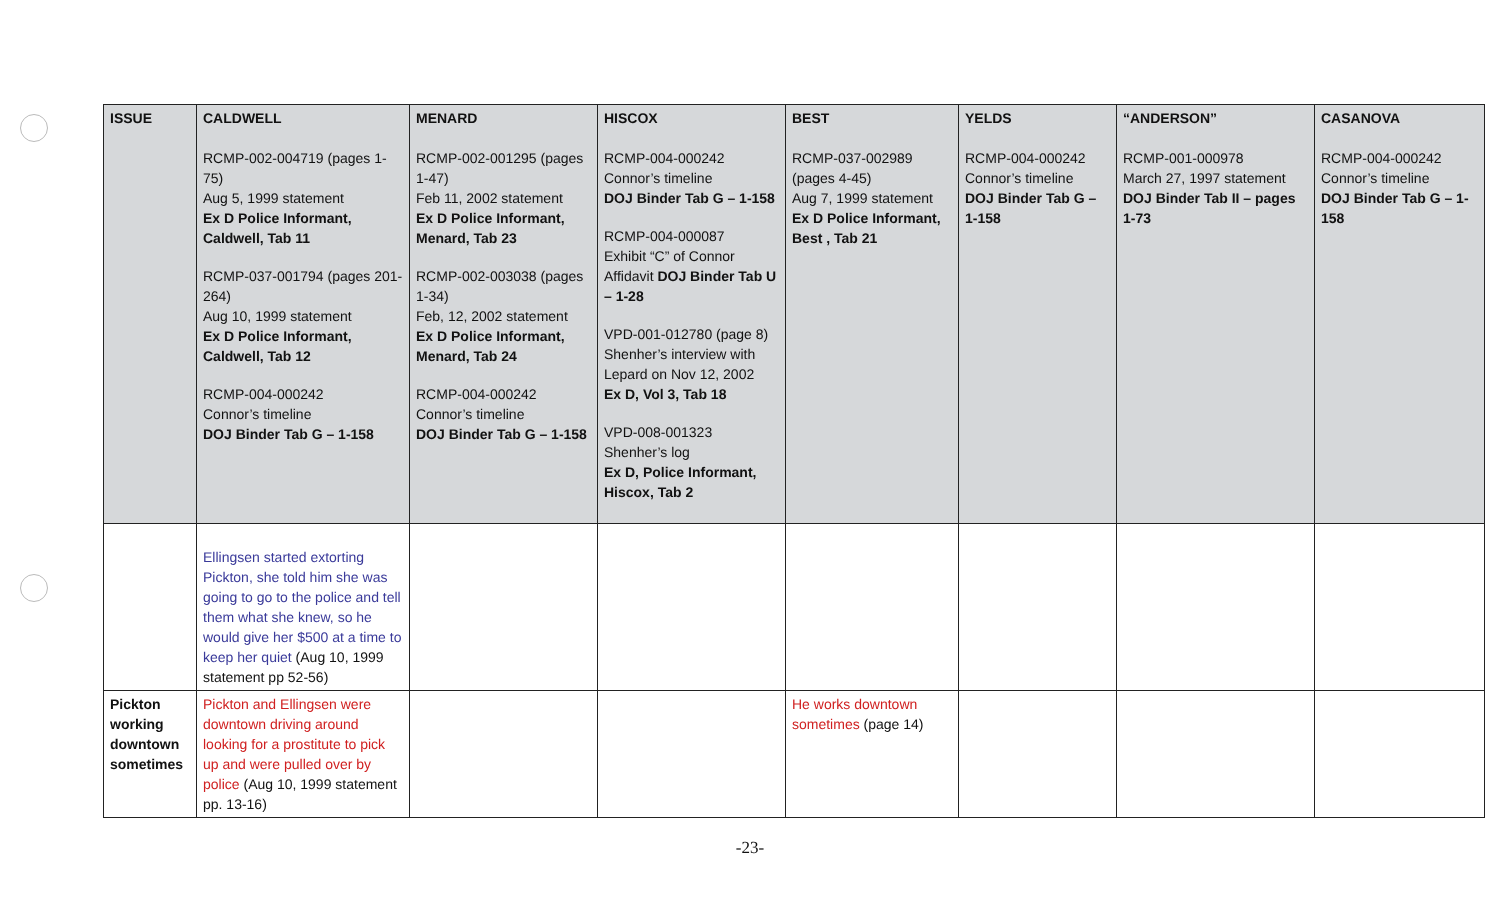| ISSUE | CALDWELL RCMP-002-004719 (pages 1-75) Aug 5, 1999 statement Ex D Police Informant, Caldwell, Tab 11 RCMP-037-001794 (pages 201-264) Aug 10, 1999 statement Ex D Police Informant, Caldwell, Tab 12 RCMP-004-000242 Connor’s timeline DOJ Binder Tab G – 1-158 | MENARD RCMP-002-001295 (pages 1-47) Feb 11, 2002 statement Ex D Police Informant, Menard, Tab 23 RCMP-002-003038 (pages 1-34) Feb, 12, 2002 statement Ex D Police Informant, Menard, Tab 24 RCMP-004-000242 Connor’s timeline DOJ Binder Tab G – 1-158 | HISCOX RCMP-004-000242 Connor’s timeline DOJ Binder Tab G – 1-158 RCMP-004-000087 Exhibit “C” of Connor Affidavit DOJ Binder Tab U – 1-28 VPD-001-012780 (page 8) Shenher’s interview with Lepard on Nov 12, 2002 Ex D, Vol 3, Tab 18 VPD-008-001323 Shenher’s log Ex D, Police Informant, Hiscox, Tab 2 | BEST RCMP-037-002989 (pages 4-45) Aug 7, 1999 statement Ex D Police Informant, Best , Tab 21 | YELDS RCMP-004-000242 Connor’s timeline DOJ Binder Tab G – 1-158 | “ANDERSON” RCMP-001-000978 March 27, 1997 statement DOJ Binder Tab II – pages 1-73 | CASANOVA RCMP-004-000242 Connor’s timeline DOJ Binder Tab G – 1-158 |
| | Ellingsen started extorting Pickton, she told him she was going to go to the police and tell them what she knew, so he would give her $500 at a time to keep her quiet (Aug 10, 1999 statement pp 52-56) | | | | | | |
| Pickton working downtown sometimes | Pickton and Ellingsen were downtown driving around looking for a prostitute to pick up and were pulled over by police (Aug 10, 1999 statement pp. 13-16) | | | He works downtown sometimes (page 14) | | | |
-23-